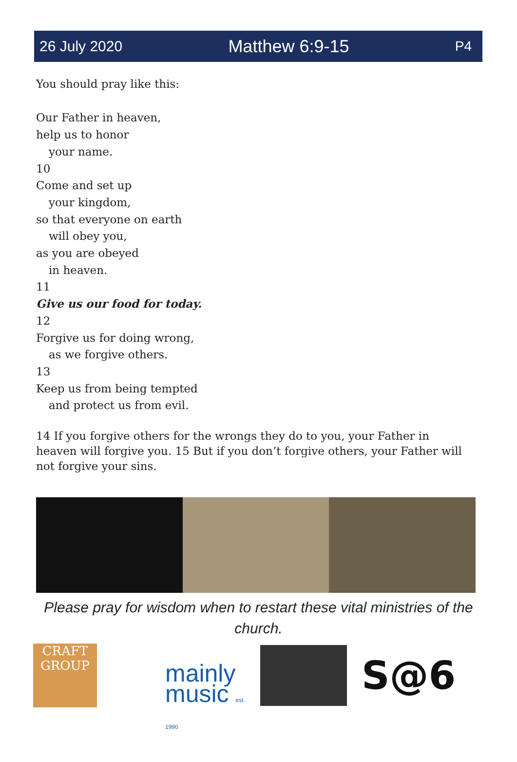26 July 2020 Matthew 6:9-15 P4
You should pray like this:
Our Father in heaven,
help us to honor
your name.
10
Come and set up
your kingdom,
so that everyone on earth
will obey you,
as you are obeyed
in heaven.
11
Give us our food for today.
12
Forgive us for doing wrong,
as we forgive others.
13
Keep us from being tempted
and protect us from evil.
14 If you forgive others for the wrongs they do to you, your Father in heaven will forgive you. 15 But if you don’t forgive others, your Father will not forgive your sins.
Please pray for wisdom when to restart these vital ministries of the church.
CRAFT GROUP
mainly music est. 1990
S@6